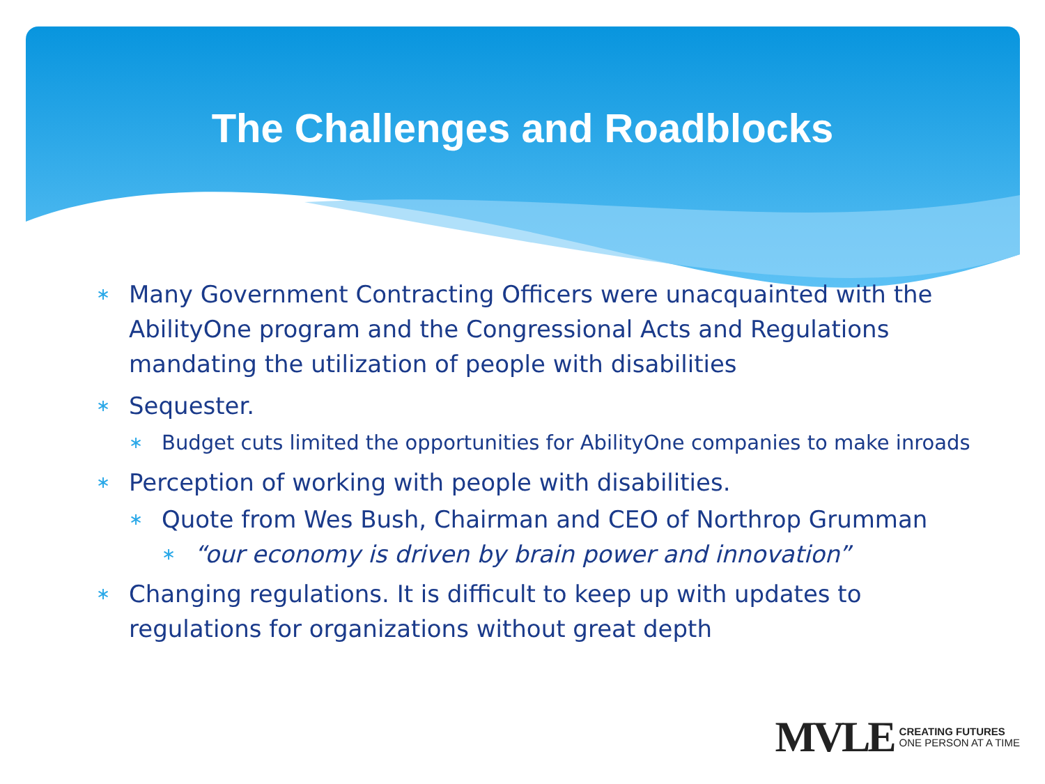The Challenges and Roadblocks
∗ Many Government Contracting Officers were unacquainted with the AbilityOne program and the Congressional Acts and Regulations mandating the utilization of people with disabilities
∗ Sequester.
∗ Budget cuts limited the opportunities for AbilityOne companies to make inroads
∗ Perception of working with people with disabilities.
∗ Quote from Wes Bush, Chairman and CEO of Northrop Grumman
∗ “our economy is driven by brain power and innovation”
∗ Changing regulations. It is difficult to keep up with updates to regulations for organizations without great depth
MVLE
CREATING FUTURES
ONE PERSON AT A TIME